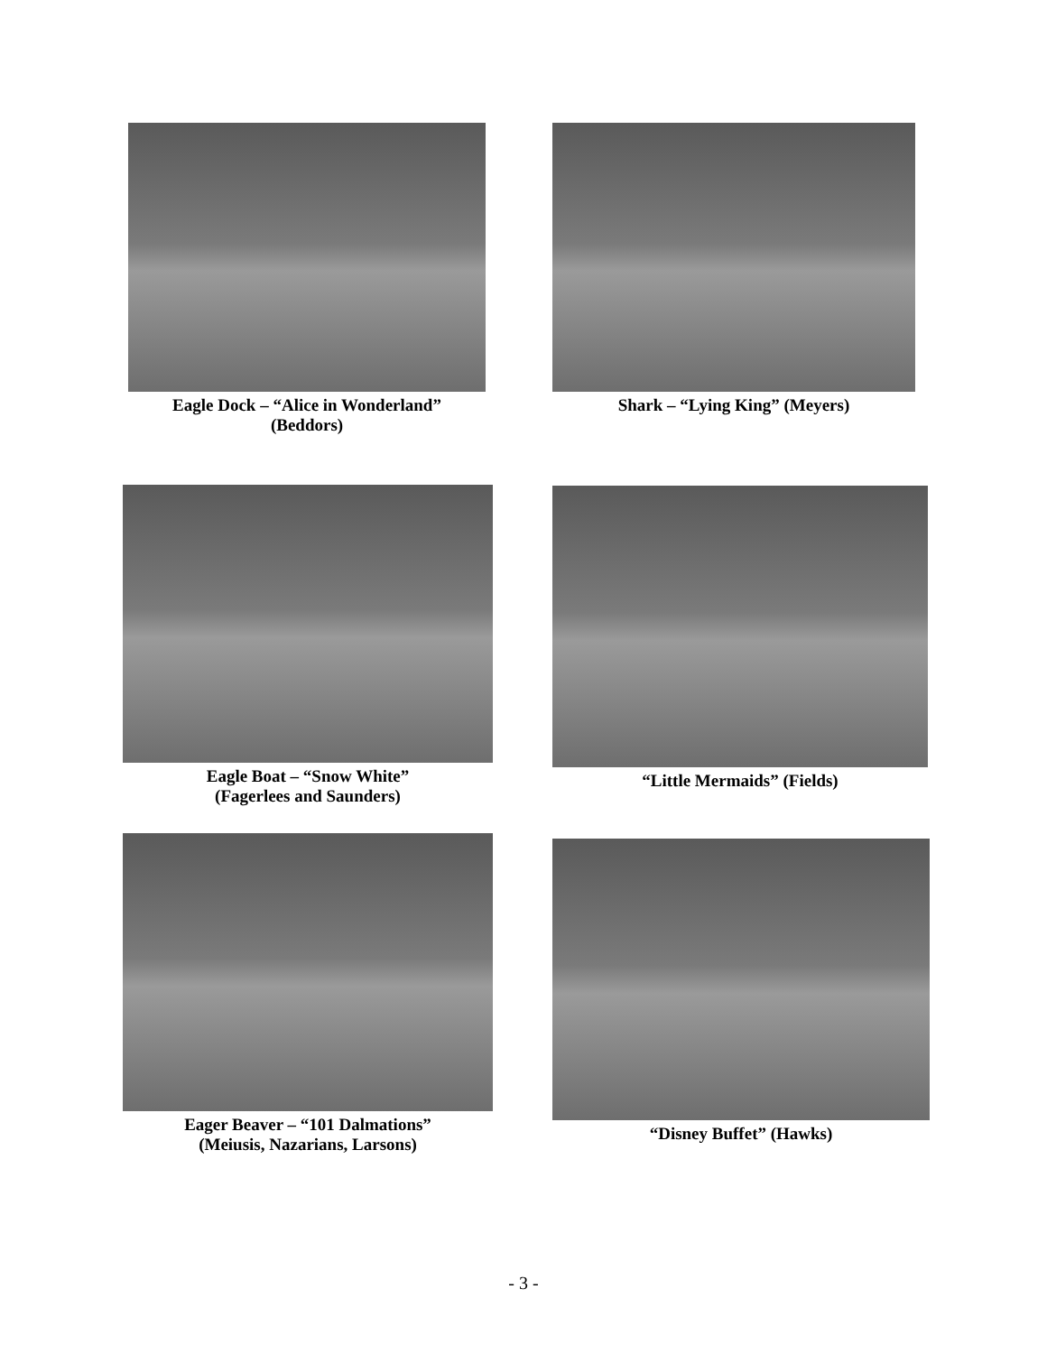Eagle Dock – “Alice in Wonderland”
(Beddors)
Shark – “Lying King” (Meyers)
Eagle Boat – “Snow White”
(Fagerlees and Saunders)
“Little Mermaids” (Fields)
Eager Beaver – “101 Dalmations”
(Meiusis, Nazarians, Larsons)
“Disney Buffet” (Hawks)
- 3 -